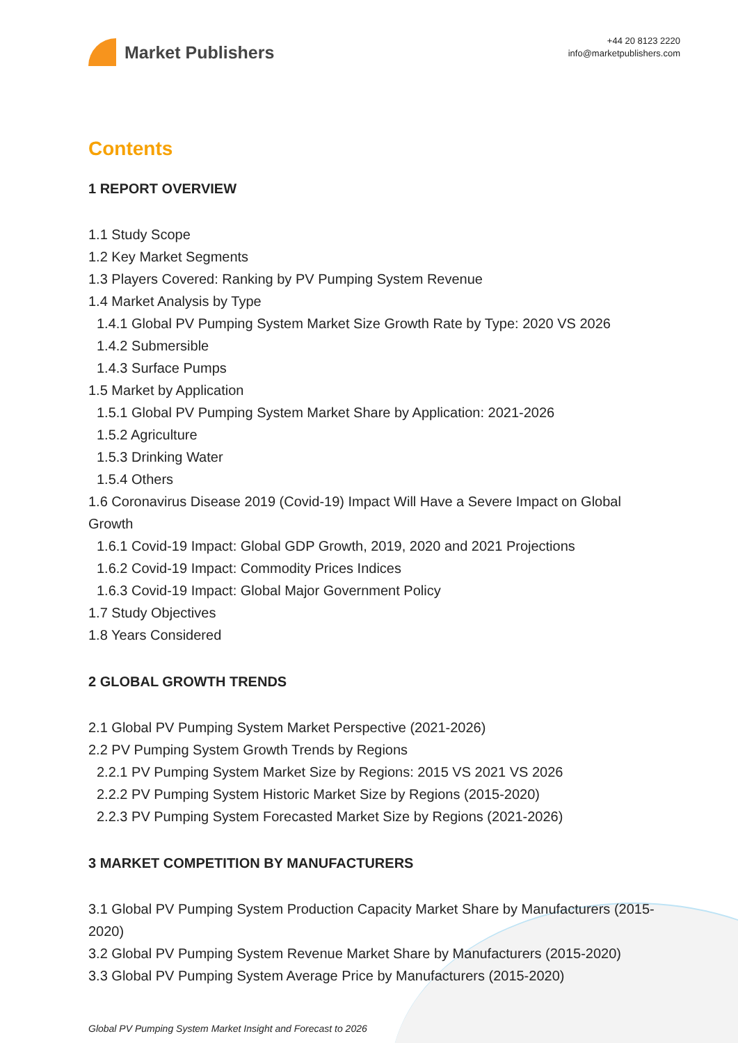Market Publishers
+44 20 8123 2220
info@marketpublishers.com
Contents
1 REPORT OVERVIEW
1.1 Study Scope
1.2 Key Market Segments
1.3 Players Covered: Ranking by PV Pumping System Revenue
1.4 Market Analysis by Type
1.4.1 Global PV Pumping System Market Size Growth Rate by Type: 2020 VS 2026
1.4.2 Submersible
1.4.3 Surface Pumps
1.5 Market by Application
1.5.1 Global PV Pumping System Market Share by Application: 2021-2026
1.5.2 Agriculture
1.5.3 Drinking Water
1.5.4 Others
1.6 Coronavirus Disease 2019 (Covid-19) Impact Will Have a Severe Impact on Global Growth
1.6.1 Covid-19 Impact: Global GDP Growth, 2019, 2020 and 2021 Projections
1.6.2 Covid-19 Impact: Commodity Prices Indices
1.6.3 Covid-19 Impact: Global Major Government Policy
1.7 Study Objectives
1.8 Years Considered
2 GLOBAL GROWTH TRENDS
2.1 Global PV Pumping System Market Perspective (2021-2026)
2.2 PV Pumping System Growth Trends by Regions
2.2.1 PV Pumping System Market Size by Regions: 2015 VS 2021 VS 2026
2.2.2 PV Pumping System Historic Market Size by Regions (2015-2020)
2.2.3 PV Pumping System Forecasted Market Size by Regions (2021-2026)
3 MARKET COMPETITION BY MANUFACTURERS
3.1 Global PV Pumping System Production Capacity Market Share by Manufacturers (2015-2020)
3.2 Global PV Pumping System Revenue Market Share by Manufacturers (2015-2020)
3.3 Global PV Pumping System Average Price by Manufacturers (2015-2020)
Global PV Pumping System Market Insight and Forecast to 2026